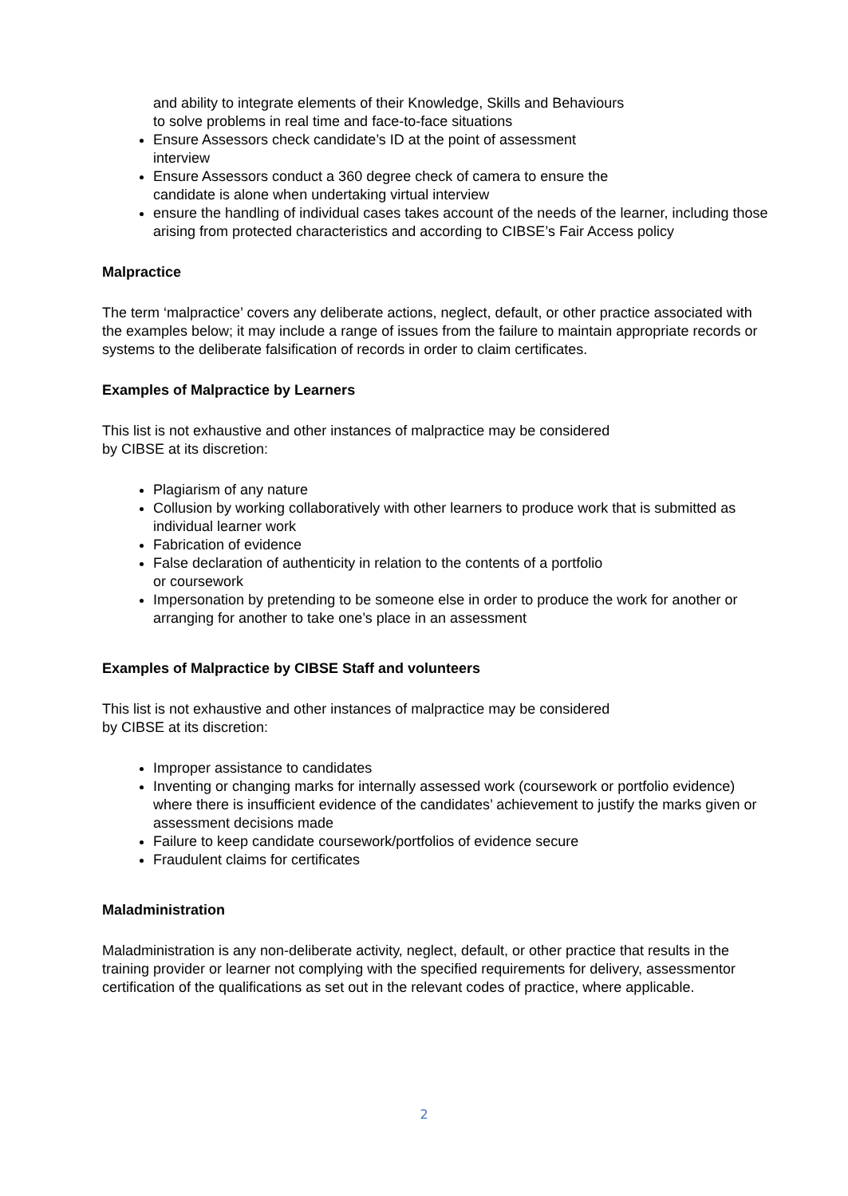and ability to integrate elements of their Knowledge, Skills and Behaviours
to solve problems in real time and face-to-face situations
Ensure Assessors check candidate’s ID at the point of assessment
interview
Ensure Assessors conduct a 360 degree check of camera to ensure the
candidate is alone when undertaking virtual interview
ensure the handling of individual cases takes account of the needs of the learner, including those arising from protected characteristics and according to CIBSE’s Fair Access policy
Malpractice
The term ‘malpractice’ covers any deliberate actions, neglect, default, or other practice associated with the examples below; it may include a range of issues from the failure to maintain appropriate records or systems to the deliberate falsification of records in order to claim certificates.
Examples of Malpractice by Learners
This list is not exhaustive and other instances of malpractice may be considered
by CIBSE at its discretion:
Plagiarism of any nature
Collusion by working collaboratively with other learners to produce work that is submitted as individual learner work
Fabrication of evidence
False declaration of authenticity in relation to the contents of a portfolio
or coursework
Impersonation by pretending to be someone else in order to produce the work for another or arranging for another to take one’s place in an assessment
Examples of Malpractice by CIBSE Staff and volunteers
This list is not exhaustive and other instances of malpractice may be considered
by CIBSE at its discretion:
Improper assistance to candidates
Inventing or changing marks for internally assessed work (coursework or portfolio evidence) where there is insufficient evidence of the candidates’ achievement to justify the marks given or assessment decisions made
Failure to keep candidate coursework/portfolios of evidence secure
Fraudulent claims for certificates
Maladministration
Maladministration is any non-deliberate activity, neglect, default, or other practice that results in the training provider or learner not complying with the specified requirements for delivery, assessmentor certification of the qualifications as set out in the relevant codes of practice, where applicable.
2